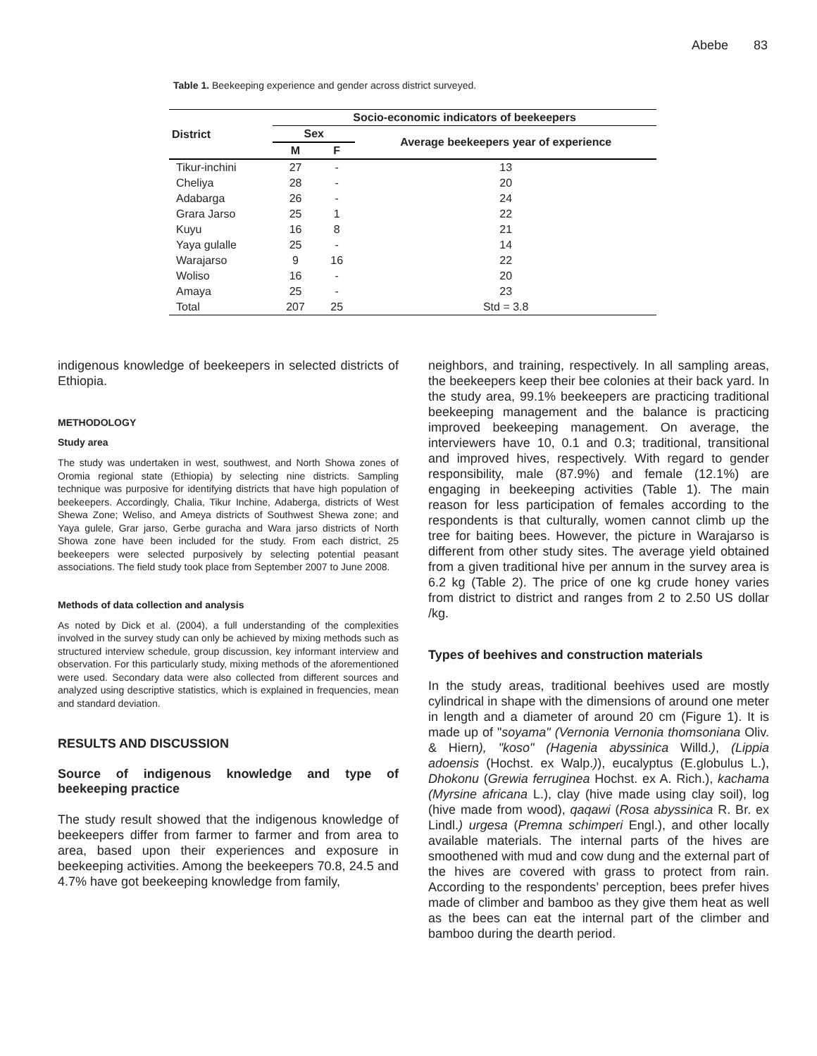Abebe 83
Table 1. Beekeeping experience and gender across district surveyed.
| District | Socio-economic indicators of beekeepers | | |
| --- | --- | --- | --- |
| | Sex | | Average beekeepers year of experience |
| | M | F | |
| Tikur-inchini | 27 | - | 13 |
| Cheliya | 28 | - | 20 |
| Adabarga | 26 | - | 24 |
| Grara Jarso | 25 | 1 | 22 |
| Kuyu | 16 | 8 | 21 |
| Yaya gulalle | 25 | - | 14 |
| Warajarso | 9 | 16 | 22 |
| Woliso | 16 | - | 20 |
| Amaya | 25 | - | 23 |
| Total | 207 | 25 | Std = 3.8 |
indigenous knowledge of beekeepers in selected districts of Ethiopia.
METHODOLOGY
Study area
The study was undertaken in west, southwest, and North Showa zones of Oromia regional state (Ethiopia) by selecting nine districts. Sampling technique was purposive for identifying districts that have high population of beekeepers. Accordingly, Chalia, Tikur Inchine, Adaberga, districts of West Shewa Zone; Weliso, and Ameya districts of Southwest Shewa zone; and Yaya gulele, Grar jarso, Gerbe guracha and Wara jarso districts of North Showa zone have been included for the study. From each district, 25 beekeepers were selected purposively by selecting potential peasant associations. The field study took place from September 2007 to June 2008.
Methods of data collection and analysis
As noted by Dick et al. (2004), a full understanding of the complexities involved in the survey study can only be achieved by mixing methods such as structured interview schedule, group discussion, key informant interview and observation. For this particularly study, mixing methods of the aforementioned were used. Secondary data were also collected from different sources and analyzed using descriptive statistics, which is explained in frequencies, mean and standard deviation.
RESULTS AND DISCUSSION
Source of indigenous knowledge and type of beekeeping practice
The study result showed that the indigenous knowledge of beekeepers differ from farmer to farmer and from area to area, based upon their experiences and exposure in beekeeping activities. Among the beekeepers 70.8, 24.5 and 4.7% have got beekeeping knowledge from family,
neighbors, and training, respectively. In all sampling areas, the beekeepers keep their bee colonies at their back yard. In the study area, 99.1% beekeepers are practicing traditional beekeeping management and the balance is practicing improved beekeeping management. On average, the interviewers have 10, 0.1 and 0.3; traditional, transitional and improved hives, respectively. With regard to gender responsibility, male (87.9%) and female (12.1%) are engaging in beekeeping activities (Table 1). The main reason for less participation of females according to the respondents is that culturally, women cannot climb up the tree for baiting bees. However, the picture in Warajarso is different from other study sites. The average yield obtained from a given traditional hive per annum in the survey area is 6.2 kg (Table 2). The price of one kg crude honey varies from district to district and ranges from 2 to 2.50 US dollar /kg.
Types of beehives and construction materials
In the study areas, traditional beehives used are mostly cylindrical in shape with the dimensions of around one meter in length and a diameter of around 20 cm (Figure 1). It is made up of "soyama" (Vernonia Vernonia thomsoniana Oliv. & Hiern), "koso" (Hagenia abyssinica Willd.), (Lippia adoensis (Hochst. ex Walp.)), eucalyptus (E.globulus L.), Dhokonu (Grewia ferruginea Hochst. ex A. Rich.), kachama (Myrsine africana L.), clay (hive made using clay soil), log (hive made from wood), qaqawi (Rosa abyssinica R. Br. ex Lindl.) urgesa (Premna schimperi Engl.), and other locally available materials. The internal parts of the hives are smoothened with mud and cow dung and the external part of the hives are covered with grass to protect from rain. According to the respondents’ perception, bees prefer hives made of climber and bamboo as they give them heat as well as the bees can eat the internal part of the climber and bamboo during the dearth period.